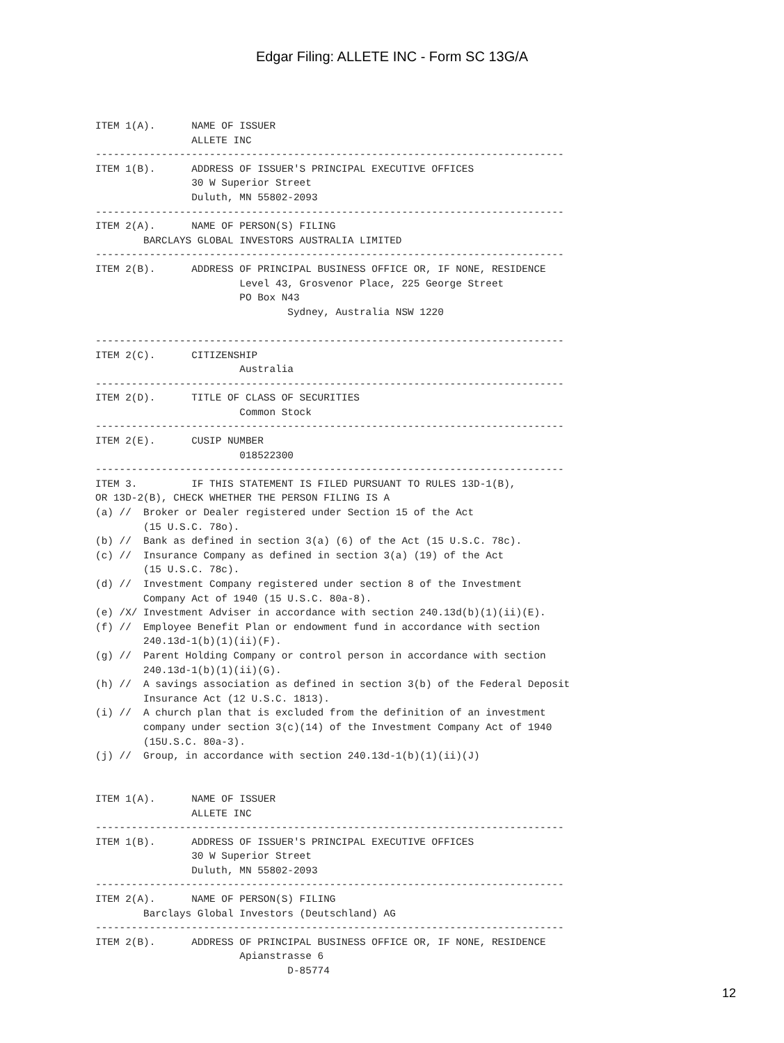Edgar Filing: ALLETE INC - Form SC 13G/A
ITEM 1(A).      NAME OF ISSUER
                ALLETE INC
------------------------------------------------------------------------------
ITEM 1(B).      ADDRESS OF ISSUER'S PRINCIPAL EXECUTIVE OFFICES
                30 W Superior Street
                Duluth, MN 55802-2093
------------------------------------------------------------------------------
ITEM 2(A).      NAME OF PERSON(S) FILING
        BARCLAYS GLOBAL INVESTORS AUSTRALIA LIMITED
------------------------------------------------------------------------------
ITEM 2(B).      ADDRESS OF PRINCIPAL BUSINESS OFFICE OR, IF NONE, RESIDENCE
                        Level 43, Grosvenor Place, 225 George Street
                        PO Box N43
                                Sydney, Australia NSW 1220

------------------------------------------------------------------------------
ITEM 2(C).      CITIZENSHIP
                        Australia
------------------------------------------------------------------------------
ITEM 2(D).      TITLE OF CLASS OF SECURITIES
                        Common Stock
------------------------------------------------------------------------------
ITEM 2(E).      CUSIP NUMBER
                        018522300
------------------------------------------------------------------------------
ITEM 3.         IF THIS STATEMENT IS FILED PURSUANT TO RULES 13D-1(B),
OR 13D-2(B), CHECK WHETHER THE PERSON FILING IS A
(a) //  Broker or Dealer registered under Section 15 of the Act
        (15 U.S.C. 78o).
(b) //  Bank as defined in section 3(a) (6) of the Act (15 U.S.C. 78c).
(c) //  Insurance Company as defined in section 3(a) (19) of the Act
        (15 U.S.C. 78c).
(d) //  Investment Company registered under section 8 of the Investment
        Company Act of 1940 (15 U.S.C. 80a-8).
(e) /X/ Investment Adviser in accordance with section 240.13d(b)(1)(ii)(E).
(f) //  Employee Benefit Plan or endowment fund in accordance with section
        240.13d-1(b)(1)(ii)(F).
(g) //  Parent Holding Company or control person in accordance with section
        240.13d-1(b)(1)(ii)(G).
(h) //  A savings association as defined in section 3(b) of the Federal Deposit
        Insurance Act (12 U.S.C. 1813).
(i) //  A church plan that is excluded from the definition of an investment
        company under section 3(c)(14) of the Investment Company Act of 1940
        (15U.S.C. 80a-3).
(j) //  Group, in accordance with section 240.13d-1(b)(1)(ii)(J)


ITEM 1(A).      NAME OF ISSUER
                ALLETE INC
------------------------------------------------------------------------------
ITEM 1(B).      ADDRESS OF ISSUER'S PRINCIPAL EXECUTIVE OFFICES
                30 W Superior Street
                Duluth, MN 55802-2093
------------------------------------------------------------------------------
ITEM 2(A).      NAME OF PERSON(S) FILING
        Barclays Global Investors (Deutschland) AG
------------------------------------------------------------------------------
ITEM 2(B).      ADDRESS OF PRINCIPAL BUSINESS OFFICE OR, IF NONE, RESIDENCE
                        Apianstrasse 6
                                D-85774
12